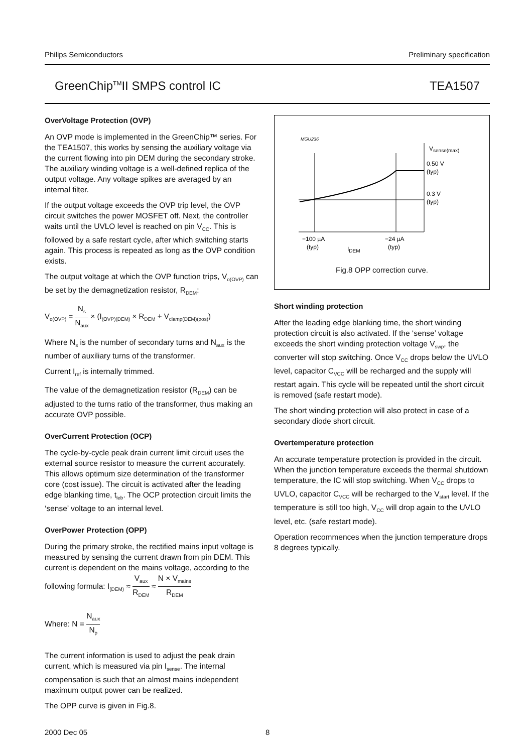Philips Semiconductors Preliminary specification
GreenChip<sup>TM</sup>II SMPS control IC TEA1507
OverVoltage Protection (OVP)
An OVP mode is implemented in the GreenChip™ series. For the TEA1507, this works by sensing the auxiliary voltage via the current flowing into pin DEM during the secondary stroke. The auxiliary winding voltage is a well-defined replica of the output voltage. Any voltage spikes are averaged by an internal filter.
If the output voltage exceeds the OVP trip level, the OVP circuit switches the power MOSFET off. Next, the controller waits until the UVLO level is reached on pin V<sub>CC</sub>. This is followed by a safe restart cycle, after which switching starts again. This process is repeated as long as the OVP condition exists.
The output voltage at which the OVP function trips, V<sub>o(OVP)</sub> can be set by the demagnetization resistor, R<sub>DEM</sub>:
V<sub>o(OVP)</sub> = N<sub>s</sub> N<sub>aux</sub> × (I<sub>(OVP)(DEM)</sub> × R<sub>DEM</sub> + V<sub>clamp(DEM)(pos)</sub>)
Where N<sub>s</sub> is the number of secondary turns and N<sub>aux</sub> is the number of auxiliary turns of the transformer.
Current I<sub>ref</sub> is internally trimmed.
The value of the demagnetization resistor (R<sub>DEM</sub>) can be adjusted to the turns ratio of the transformer, thus making an accurate OVP possible.
OverCurrent Protection (OCP)
The cycle-by-cycle peak drain current limit circuit uses the external source resistor to measure the current accurately. This allows optimum size determination of the transformer core (cost issue). The circuit is activated after the leading edge blanking time, t<sub>leb</sub>. The OCP protection circuit limits the ‘sense’ voltage to an internal level.
OverPower Protection (OPP)
During the primary stroke, the rectified mains input voltage is measured by sensing the current drawn from pin DEM. This current is dependent on the mains voltage, according to the following formula: I<sub>(DEM)</sub> ≈ V<sub>aux</sub> R<sub>DEM</sub> ≈ N × V<sub>mains</sub> R<sub>DEM</sub>
Where: N = N<sub>aux</sub> N<sub>p</sub>
The current information is used to adjust the peak drain current, which is measured via pin I<sub>sense</sub>. The internal compensation is such that an almost mains independent maximum output power can be realized.
The OPP curve is given in Fig.8.
MGU236
Vsense(max)
0.50 V
(typ)
0.3 V
(typ)
−100 µA
(typ)
−24 µA
(typ)
IDEM
Fig.8 OPP correction curve.
Short winding protection
After the leading edge blanking time, the short winding protection circuit is also activated. If the ‘sense’ voltage exceeds the short winding protection voltage V<sub>swp</sub>, the converter will stop switching. Once V<sub>CC</sub> drops below the UVLO level, capacitor C<sub>VCC</sub> will be recharged and the supply will restart again. This cycle will be repeated until the short circuit is removed (safe restart mode).
The short winding protection will also protect in case of a secondary diode short circuit.
Overtemperature protection
An accurate temperature protection is provided in the circuit. When the junction temperature exceeds the thermal shutdown temperature, the IC will stop switching. When V<sub>CC</sub> drops to UVLO, capacitor C<sub>VCC</sub> will be recharged to the V<sub>start</sub> level. If the temperature is still too high, V<sub>CC</sub> will drop again to the UVLO level, etc. (safe restart mode).
Operation recommences when the junction temperature drops 8 degrees typically.
2000 Dec 05 8